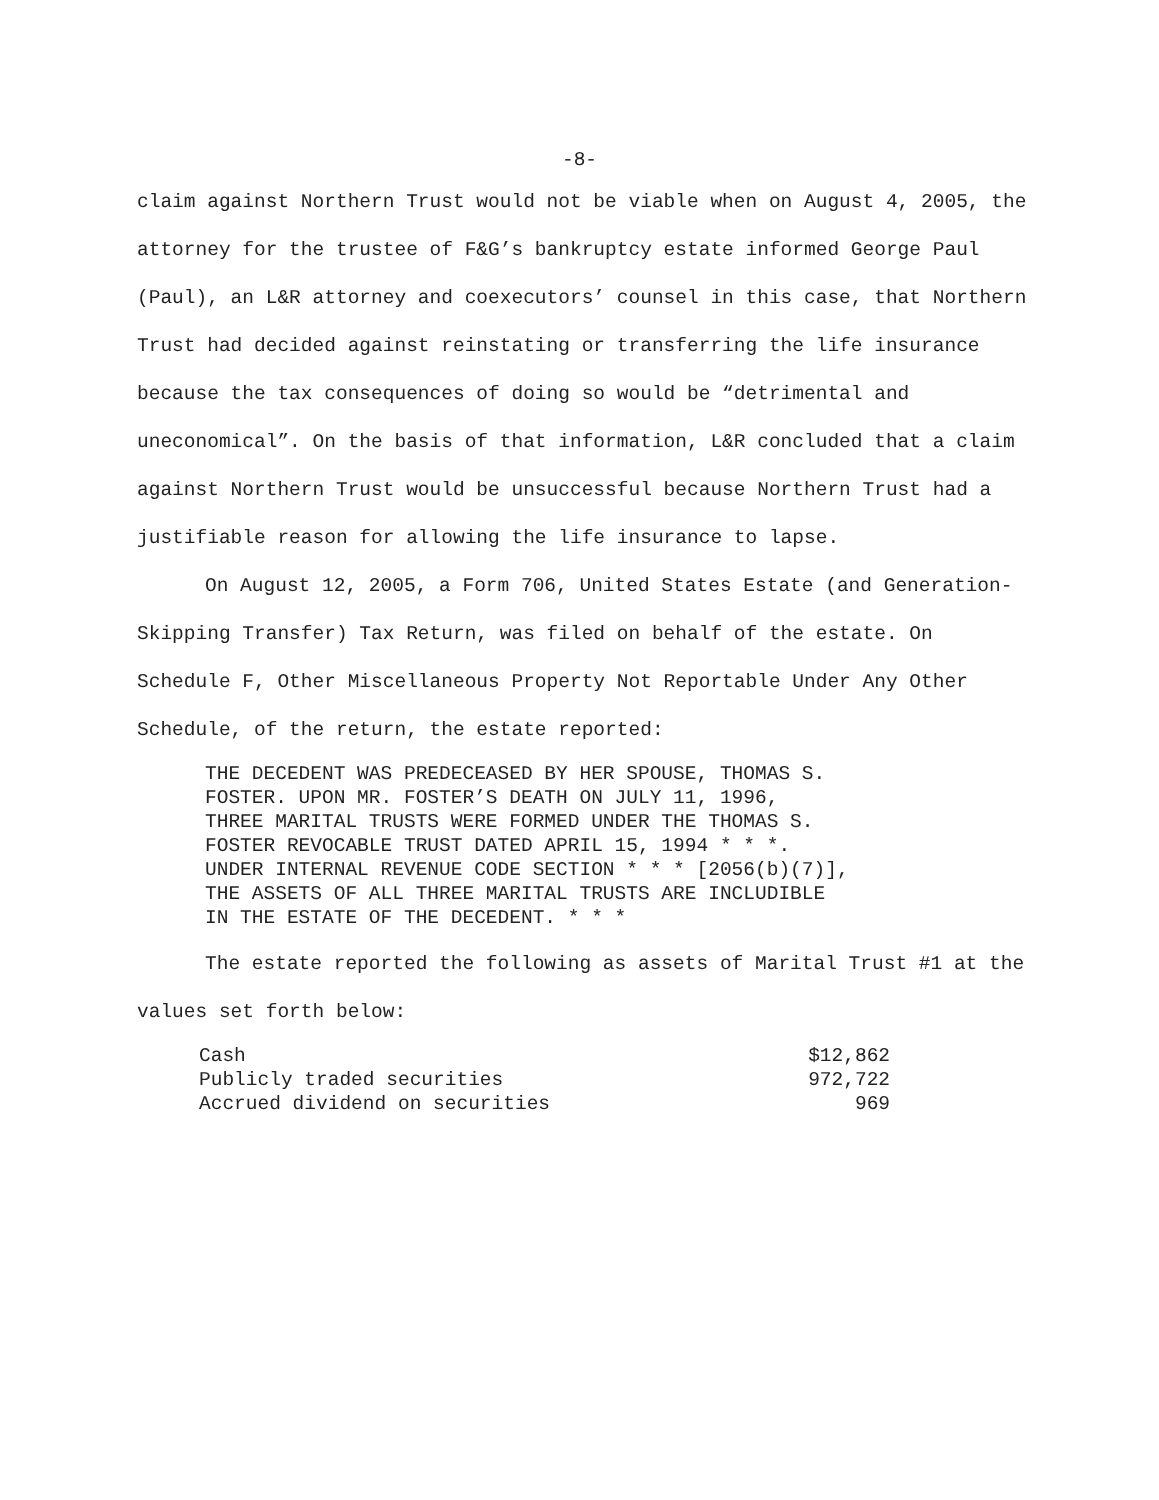-8-
claim against Northern Trust would not be viable when on August 4, 2005, the attorney for the trustee of F&G’s bankruptcy estate informed George Paul (Paul), an L&R attorney and coexecutors’ counsel in this case, that Northern Trust had decided against reinstating or transferring the life insurance because the tax consequences of doing so would be “detrimental and uneconomical”. On the basis of that information, L&R concluded that a claim against Northern Trust would be unsuccessful because Northern Trust had a justifiable reason for allowing the life insurance to lapse.
On August 12, 2005, a Form 706, United States Estate (and Generation-Skipping Transfer) Tax Return, was filed on behalf of the estate. On Schedule F, Other Miscellaneous Property Not Reportable Under Any Other Schedule, of the return, the estate reported:
THE DECEDENT WAS PREDECEASED BY HER SPOUSE, THOMAS S.
FOSTER. UPON MR. FOSTER’S DEATH ON JULY 11, 1996,
THREE MARITAL TRUSTS WERE FORMED UNDER THE THOMAS S.
FOSTER REVOCABLE TRUST DATED APRIL 15, 1994 * * *.
UNDER INTERNAL REVENUE CODE SECTION * * * [2056(b)(7)],
THE ASSETS OF ALL THREE MARITAL TRUSTS ARE INCLUDIBLE
IN THE ESTATE OF THE DECEDENT. * * *
The estate reported the following as assets of Marital Trust #1 at the values set forth below:
| Cash | $12,862 |
| Publicly traded securities | 972,722 |
| Accrued dividend on securities | 969 |